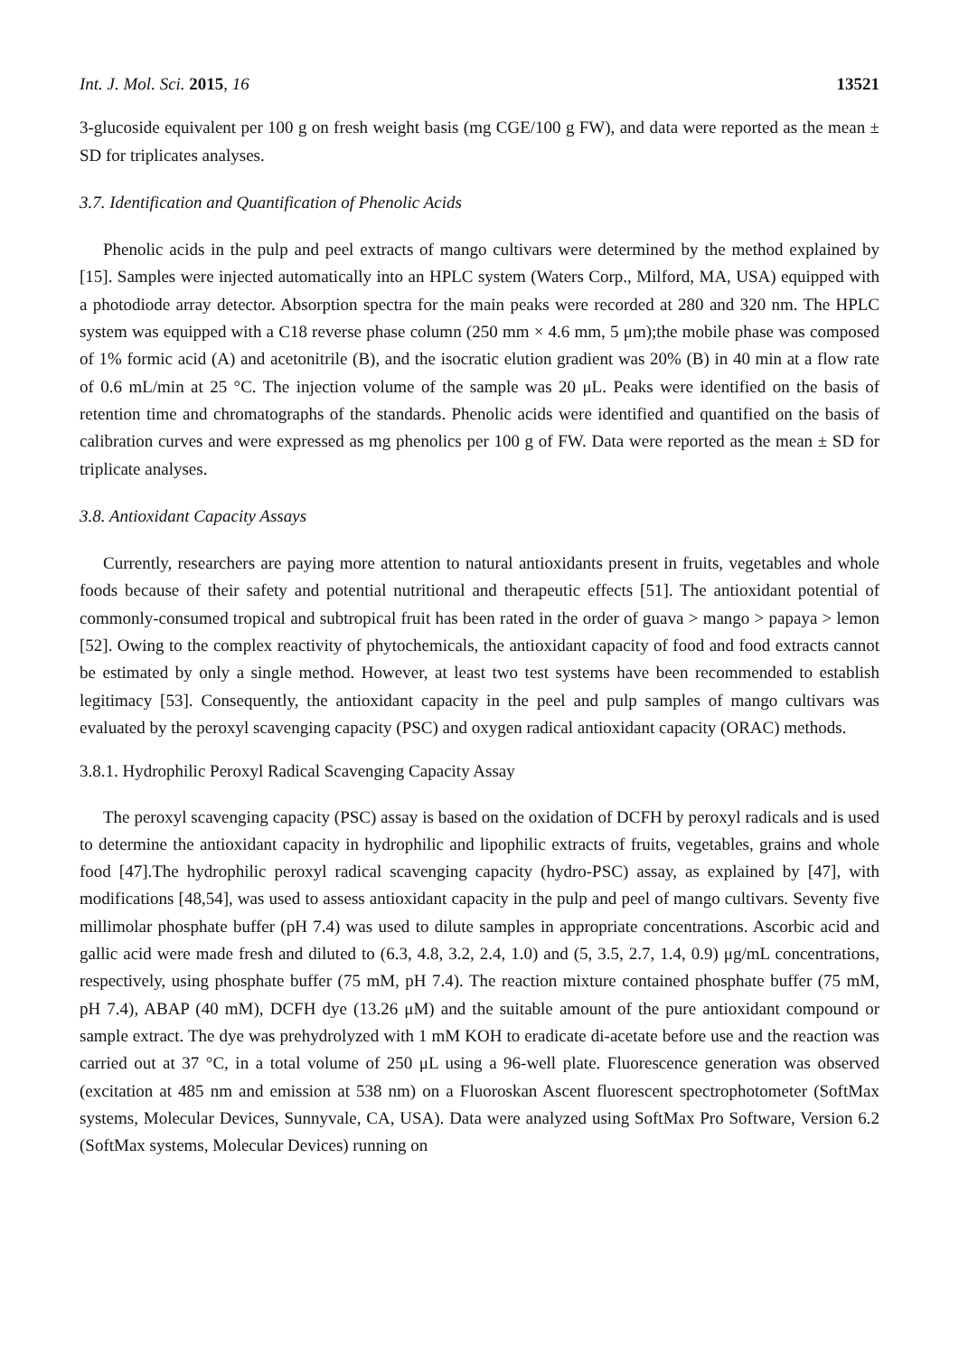Int. J. Mol. Sci. 2015, 16 13521
3-glucoside equivalent per 100 g on fresh weight basis (mg CGE/100 g FW), and data were reported as the mean ± SD for triplicates analyses.
3.7. Identification and Quantification of Phenolic Acids
Phenolic acids in the pulp and peel extracts of mango cultivars were determined by the method explained by [15]. Samples were injected automatically into an HPLC system (Waters Corp., Milford, MA, USA) equipped with a photodiode array detector. Absorption spectra for the main peaks were recorded at 280 and 320 nm. The HPLC system was equipped with a C18 reverse phase column (250 mm × 4.6 mm, 5 μm);the mobile phase was composed of 1% formic acid (A) and acetonitrile (B), and the isocratic elution gradient was 20% (B) in 40 min at a flow rate of 0.6 mL/min at 25 °C. The injection volume of the sample was 20 μL. Peaks were identified on the basis of retention time and chromatographs of the standards. Phenolic acids were identified and quantified on the basis of calibration curves and were expressed as mg phenolics per 100 g of FW. Data were reported as the mean ± SD for triplicate analyses.
3.8. Antioxidant Capacity Assays
Currently, researchers are paying more attention to natural antioxidants present in fruits, vegetables and whole foods because of their safety and potential nutritional and therapeutic effects [51]. The antioxidant potential of commonly-consumed tropical and subtropical fruit has been rated in the order of guava > mango > papaya > lemon [52]. Owing to the complex reactivity of phytochemicals, the antioxidant capacity of food and food extracts cannot be estimated by only a single method. However, at least two test systems have been recommended to establish legitimacy [53]. Consequently, the antioxidant capacity in the peel and pulp samples of mango cultivars was evaluated by the peroxyl scavenging capacity (PSC) and oxygen radical antioxidant capacity (ORAC) methods.
3.8.1. Hydrophilic Peroxyl Radical Scavenging Capacity Assay
The peroxyl scavenging capacity (PSC) assay is based on the oxidation of DCFH by peroxyl radicals and is used to determine the antioxidant capacity in hydrophilic and lipophilic extracts of fruits, vegetables, grains and whole food [47].The hydrophilic peroxyl radical scavenging capacity (hydro-PSC) assay, as explained by [47], with modifications [48,54], was used to assess antioxidant capacity in the pulp and peel of mango cultivars. Seventy five millimolar phosphate buffer (pH 7.4) was used to dilute samples in appropriate concentrations. Ascorbic acid and gallic acid were made fresh and diluted to (6.3, 4.8, 3.2, 2.4, 1.0) and (5, 3.5, 2.7, 1.4, 0.9) μg/mL concentrations, respectively, using phosphate buffer (75 mM, pH 7.4). The reaction mixture contained phosphate buffer (75 mM, pH 7.4), ABAP (40 mM), DCFH dye (13.26 μM) and the suitable amount of the pure antioxidant compound or sample extract. The dye was prehydrolyzed with 1 mM KOH to eradicate di-acetate before use and the reaction was carried out at 37 °C, in a total volume of 250 μL using a 96-well plate. Fluorescence generation was observed (excitation at 485 nm and emission at 538 nm) on a Fluoroskan Ascent fluorescent spectrophotometer (SoftMax systems, Molecular Devices, Sunnyvale, CA, USA). Data were analyzed using SoftMax Pro Software, Version 6.2 (SoftMax systems, Molecular Devices) running on